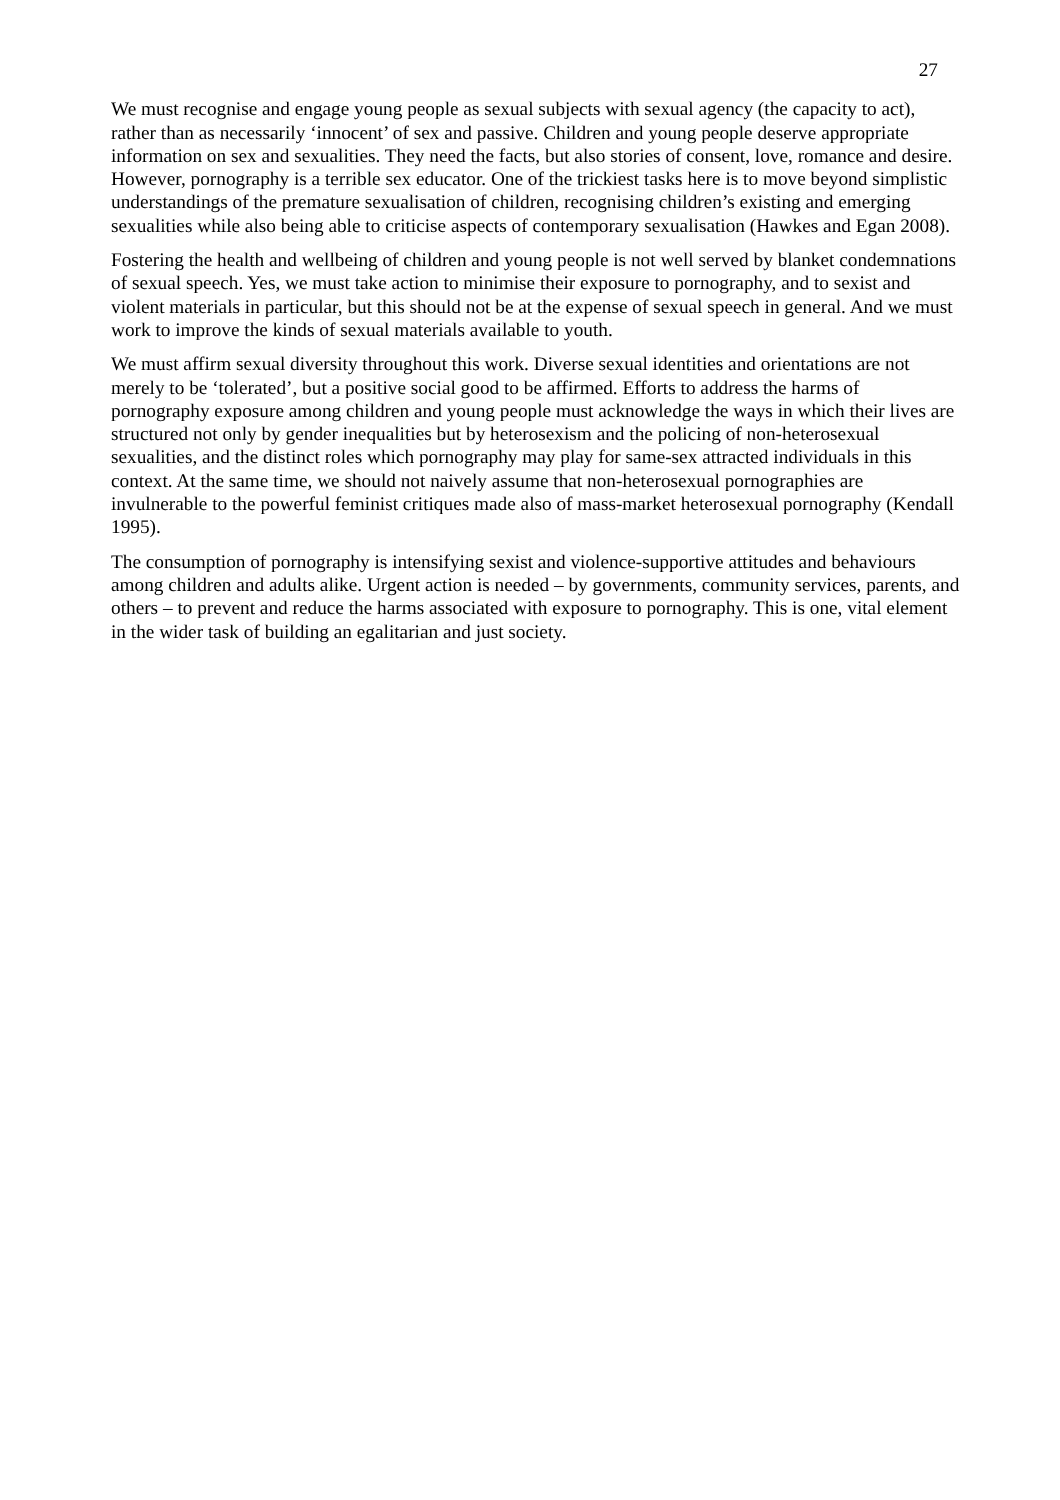27
We must recognise and engage young people as sexual subjects with sexual agency (the capacity to act), rather than as necessarily ‘innocent’ of sex and passive. Children and young people deserve appropriate information on sex and sexualities. They need the facts, but also stories of consent, love, romance and desire. However, pornography is a terrible sex educator. One of the trickiest tasks here is to move beyond simplistic understandings of the premature sexualisation of children, recognising children’s existing and emerging sexualities while also being able to criticise aspects of contemporary sexualisation (Hawkes and Egan 2008).
Fostering the health and wellbeing of children and young people is not well served by blanket condemnations of sexual speech. Yes, we must take action to minimise their exposure to pornography, and to sexist and violent materials in particular, but this should not be at the expense of sexual speech in general. And we must work to improve the kinds of sexual materials available to youth.
We must affirm sexual diversity throughout this work. Diverse sexual identities and orientations are not merely to be ‘tolerated’, but a positive social good to be affirmed. Efforts to address the harms of pornography exposure among children and young people must acknowledge the ways in which their lives are structured not only by gender inequalities but by heterosexism and the policing of non-heterosexual sexualities, and the distinct roles which pornography may play for same-sex attracted individuals in this context. At the same time, we should not naively assume that non-heterosexual pornographies are invulnerable to the powerful feminist critiques made also of mass-market heterosexual pornography (Kendall 1995).
The consumption of pornography is intensifying sexist and violence-supportive attitudes and behaviours among children and adults alike. Urgent action is needed – by governments, community services, parents, and others – to prevent and reduce the harms associated with exposure to pornography. This is one, vital element in the wider task of building an egalitarian and just society.